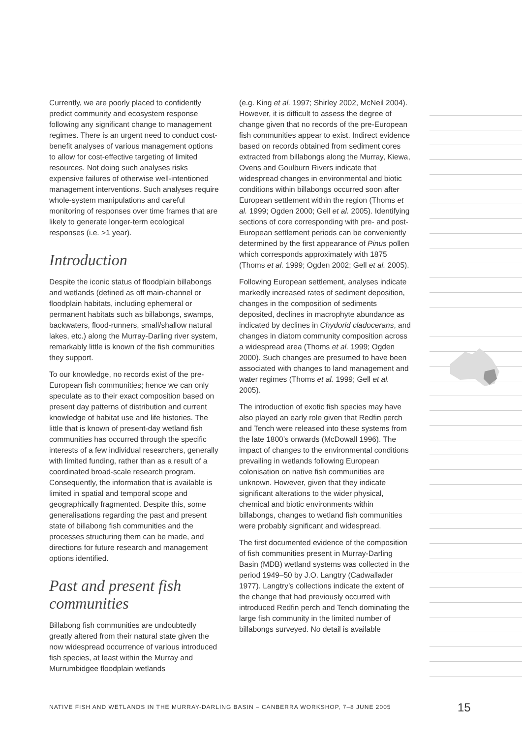Currently, we are poorly placed to confidently predict community and ecosystem response following any significant change to management regimes. There is an urgent need to conduct cost-benefit analyses of various management options to allow for cost-effective targeting of limited resources. Not doing such analyses risks expensive failures of otherwise well-intentioned management interventions. Such analyses require whole-system manipulations and careful monitoring of responses over time frames that are likely to generate longer-term ecological responses (i.e. >1 year).
Introduction
Despite the iconic status of floodplain billabongs and wetlands (defined as off main-channel or floodplain habitats, including ephemeral or permanent habitats such as billabongs, swamps, backwaters, flood-runners, small/shallow natural lakes, etc.) along the Murray-Darling river system, remarkably little is known of the fish communities they support.
To our knowledge, no records exist of the pre-European fish communities; hence we can only speculate as to their exact composition based on present day patterns of distribution and current knowledge of habitat use and life histories. The little that is known of present-day wetland fish communities has occurred through the specific interests of a few individual researchers, generally with limited funding, rather than as a result of a coordinated broad-scale research program. Consequently, the information that is available is limited in spatial and temporal scope and geographically fragmented. Despite this, some generalisations regarding the past and present state of billabong fish communities and the processes structuring them can be made, and directions for future research and management options identified.
Past and present fish communities
Billabong fish communities are undoubtedly greatly altered from their natural state given the now widespread occurrence of various introduced fish species, at least within the Murray and Murrumbidgee floodplain wetlands
(e.g. King et al. 1997; Shirley 2002, McNeil 2004). However, it is difficult to assess the degree of change given that no records of the pre-European fish communities appear to exist. Indirect evidence based on records obtained from sediment cores extracted from billabongs along the Murray, Kiewa, Ovens and Goulburn Rivers indicate that widespread changes in environmental and biotic conditions within billabongs occurred soon after European settlement within the region (Thoms et al. 1999; Ogden 2000; Gell et al. 2005). Identifying sections of core corresponding with pre- and post-European settlement periods can be conveniently determined by the first appearance of Pinus pollen which corresponds approximately with 1875 (Thoms et al. 1999; Ogden 2002; Gell et al. 2005).
Following European settlement, analyses indicate markedly increased rates of sediment deposition, changes in the composition of sediments deposited, declines in macrophyte abundance as indicated by declines in Chydorid cladocerans, and changes in diatom community composition across a widespread area (Thoms et al. 1999; Ogden 2000). Such changes are presumed to have been associated with changes to land management and water regimes (Thoms et al. 1999; Gell et al. 2005).
The introduction of exotic fish species may have also played an early role given that Redfin perch and Tench were released into these systems from the late 1800’s onwards (McDowall 1996). The impact of changes to the environmental conditions prevailing in wetlands following European colonisation on native fish communities are unknown. However, given that they indicate significant alterations to the wider physical, chemical and biotic environments within billabongs, changes to wetland fish communities were probably significant and widespread.
The first documented evidence of the composition of fish communities present in Murray-Darling Basin (MDB) wetland systems was collected in the period 1949–50 by J.O. Langtry (Cadwallader 1977). Langtry’s collections indicate the extent of the change that had previously occurred with introduced Redfin perch and Tench dominating the large fish community in the limited number of billabongs surveyed. No detail is available
NATIVE FISH AND WETLANDS IN THE MURRAY-DARLING BASIN – CANBERRA WORKSHOP, 7–8 JUNE 2005
15